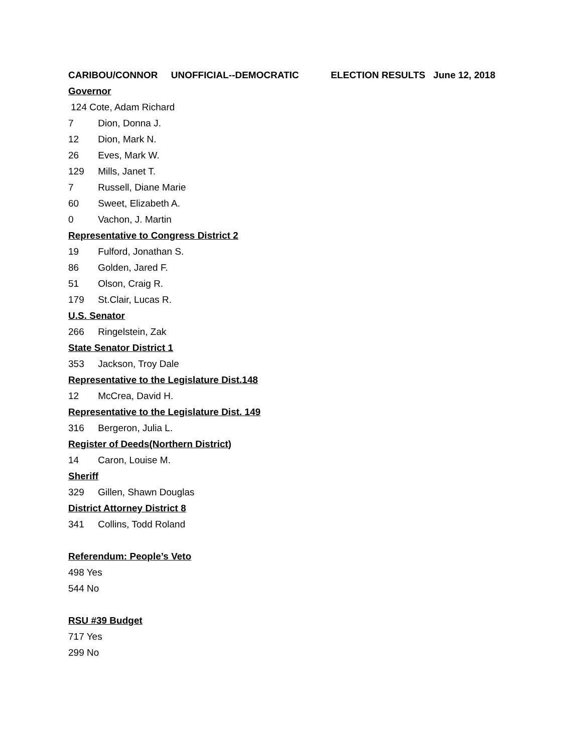CARIBOU/CONNOR UNOFFICIAL--DEMOCRATIC ELECTION RESULTS June 12, 2018
Governor
124 Cote, Adam Richard
7 Dion, Donna J.
12 Dion, Mark N.
26 Eves, Mark W.
129 Mills, Janet T.
7 Russell, Diane Marie
60 Sweet, Elizabeth A.
0 Vachon, J. Martin
Representative to Congress District 2
19 Fulford, Jonathan S.
86 Golden, Jared F.
51 Olson, Craig R.
179 St.Clair, Lucas R.
U.S. Senator
266 Ringelstein, Zak
State Senator District 1
353 Jackson, Troy Dale
Representative to the Legislature Dist.148
12 McCrea, David H.
Representative to the Legislature Dist. 149
316 Bergeron, Julia L.
Register of Deeds(Northern District)
14 Caron, Louise M.
Sheriff
329 Gillen, Shawn Douglas
District Attorney District 8
341 Collins, Todd Roland
Referendum: People’s Veto
498 Yes
544 No
RSU #39 Budget
717 Yes
299 No